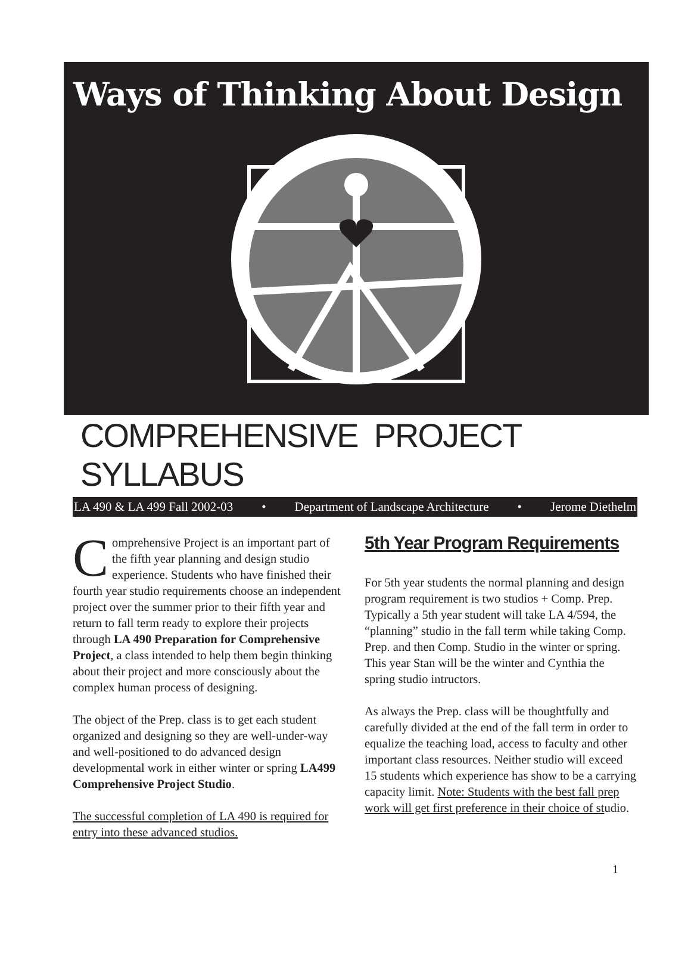Ways of Thinking About Design
COMPREHENSIVE PROJECT SYLLABUS
LA 490 & LA 499 Fall 2002-03 • Department of Landscape Architecture • Jerome Diethelm
Comprehensive Project is an important part of the fifth year planning and design studio experience. Students who have finished their fourth year studio requirements choose an independent project over the summer prior to their fifth year and return to fall term ready to explore their projects through LA 490 Preparation for Comprehensive Project, a class intended to help them begin thinking about their project and more consciously about the complex human process of designing.
The object of the Prep. class is to get each student organized and designing so they are well-under-way and well-positioned to do advanced design developmental work in either winter or spring LA499 Comprehensive Project Studio.
The successful completion of LA 490 is required for entry into these advanced studios.
5th Year Program Requirements
For 5th year students the normal planning and design program requirement is two studios + Comp. Prep. Typically a 5th year student will take LA 4/594, the “planning” studio in the fall term while taking Comp. Prep. and then Comp. Studio in the winter or spring. This year Stan will be the winter and Cynthia the spring studio intructors.
As always the Prep. class will be thoughtfully and carefully divided at the end of the fall term in order to equalize the teaching load, access to faculty and other important class resources. Neither studio will exceed 15 students which experience has show to be a carrying capacity limit. Note: Students with the best fall prep work will get first preference in their choice of studio.
1